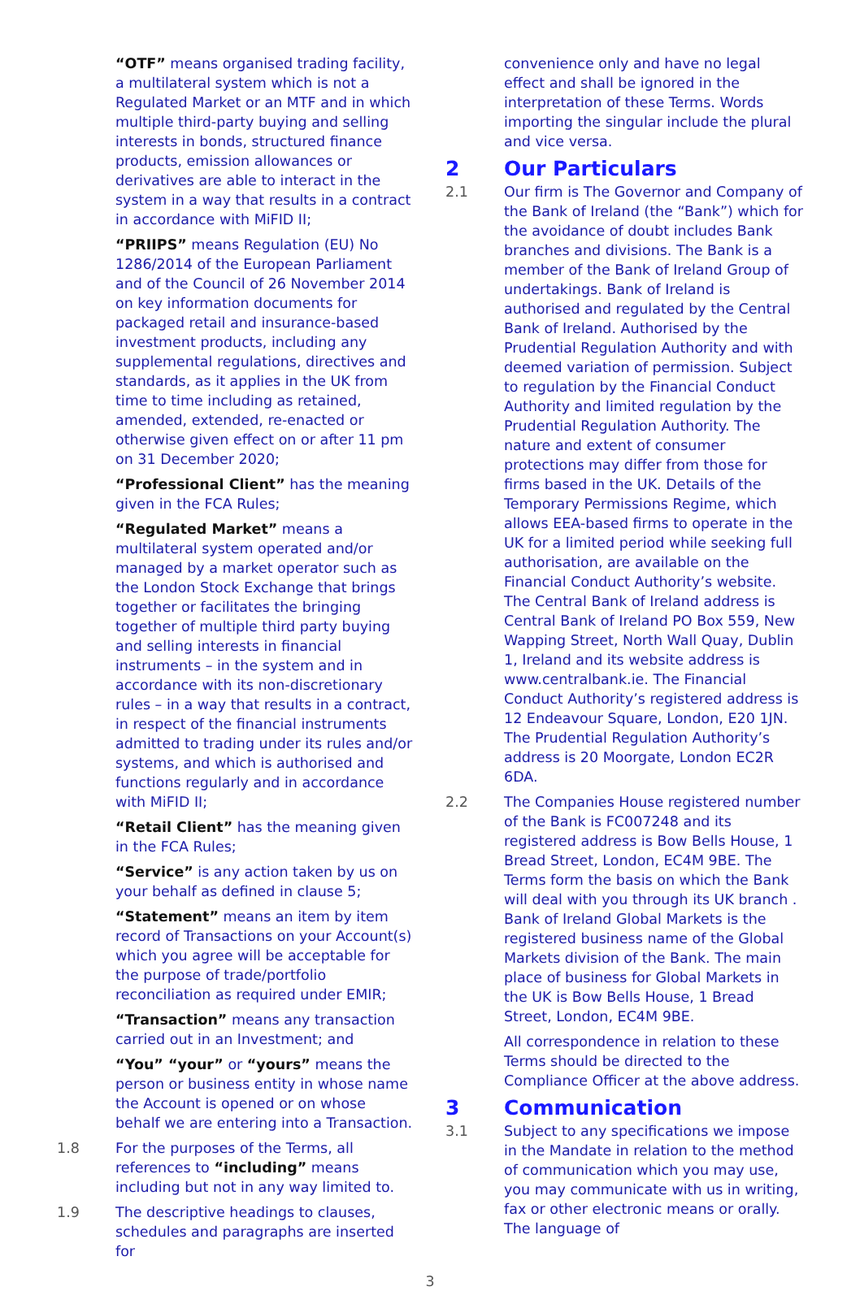“OTF” means organised trading facility, a multilateral system which is not a Regulated Market or an MTF and in which multiple third-party buying and selling interests in bonds, structured finance products, emission allowances or derivatives are able to interact in the system in a way that results in a contract in accordance with MiFID II;
“PRIIPS” means Regulation (EU) No 1286/2014 of the European Parliament and of the Council of 26 November 2014 on key information documents for packaged retail and insurance-based investment products, including any supplemental regulations, directives and standards, as it applies in the UK from time to time including as retained, amended, extended, re-enacted or otherwise given effect on or after 11 pm on 31 December 2020;
“Professional Client” has the meaning given in the FCA Rules;
“Regulated Market” means a multilateral system operated and/or managed by a market operator such as the London Stock Exchange that brings together or facilitates the bringing together of multiple third party buying and selling interests in financial instruments – in the system and in accordance with its non-discretionary rules – in a way that results in a contract, in respect of the financial instruments admitted to trading under its rules and/or systems, and which is authorised and functions regularly and in accordance with MiFID II;
“Retail Client” has the meaning given in the FCA Rules;
“Service” is any action taken by us on your behalf as defined in clause 5;
“Statement” means an item by item record of Transactions on your Account(s) which you agree will be acceptable for the purpose of trade/portfolio reconciliation as required under EMIR;
“Transaction” means any transaction carried out in an Investment; and
“You” “your” or “yours” means the person or business entity in whose name the Account is opened or on whose behalf we are entering into a Transaction.
1.8 For the purposes of the Terms, all references to “including” means including but not in any way limited to.
1.9 The descriptive headings to clauses, schedules and paragraphs are inserted for
convenience only and have no legal effect and shall be ignored in the interpretation of these Terms. Words importing the singular include the plural and vice versa.
2 Our Particulars
2.1 Our firm is The Governor and Company of the Bank of Ireland (the “Bank”) which for the avoidance of doubt includes Bank branches and divisions. The Bank is a member of the Bank of Ireland Group of undertakings. Bank of Ireland is authorised and regulated by the Central Bank of Ireland. Authorised by the Prudential Regulation Authority and with deemed variation of permission. Subject to regulation by the Financial Conduct Authority and limited regulation by the Prudential Regulation Authority. The nature and extent of consumer protections may differ from those for firms based in the UK. Details of the Temporary Permissions Regime, which allows EEA-based firms to operate in the UK for a limited period while seeking full authorisation, are available on the Financial Conduct Authority’s website. The Central Bank of Ireland address is Central Bank of Ireland PO Box 559, New Wapping Street, North Wall Quay, Dublin 1, Ireland and its website address is www.centralbank.ie. The Financial Conduct Authority’s registered address is 12 Endeavour Square, London, E20 1JN. The Prudential Regulation Authority’s address is 20 Moorgate, London EC2R 6DA.
2.2 The Companies House registered number of the Bank is FC007248 and its registered address is Bow Bells House, 1 Bread Street, London, EC4M 9BE. The Terms form the basis on which the Bank will deal with you through its UK branch . Bank of Ireland Global Markets is the registered business name of the Global Markets division of the Bank. The main place of business for Global Markets in the UK is Bow Bells House, 1 Bread Street, London, EC4M 9BE.
All correspondence in relation to these Terms should be directed to the Compliance Officer at the above address.
3 Communication
3.1 Subject to any specifications we impose in the Mandate in relation to the method of communication which you may use, you may communicate with us in writing, fax or other electronic means or orally. The language of
3